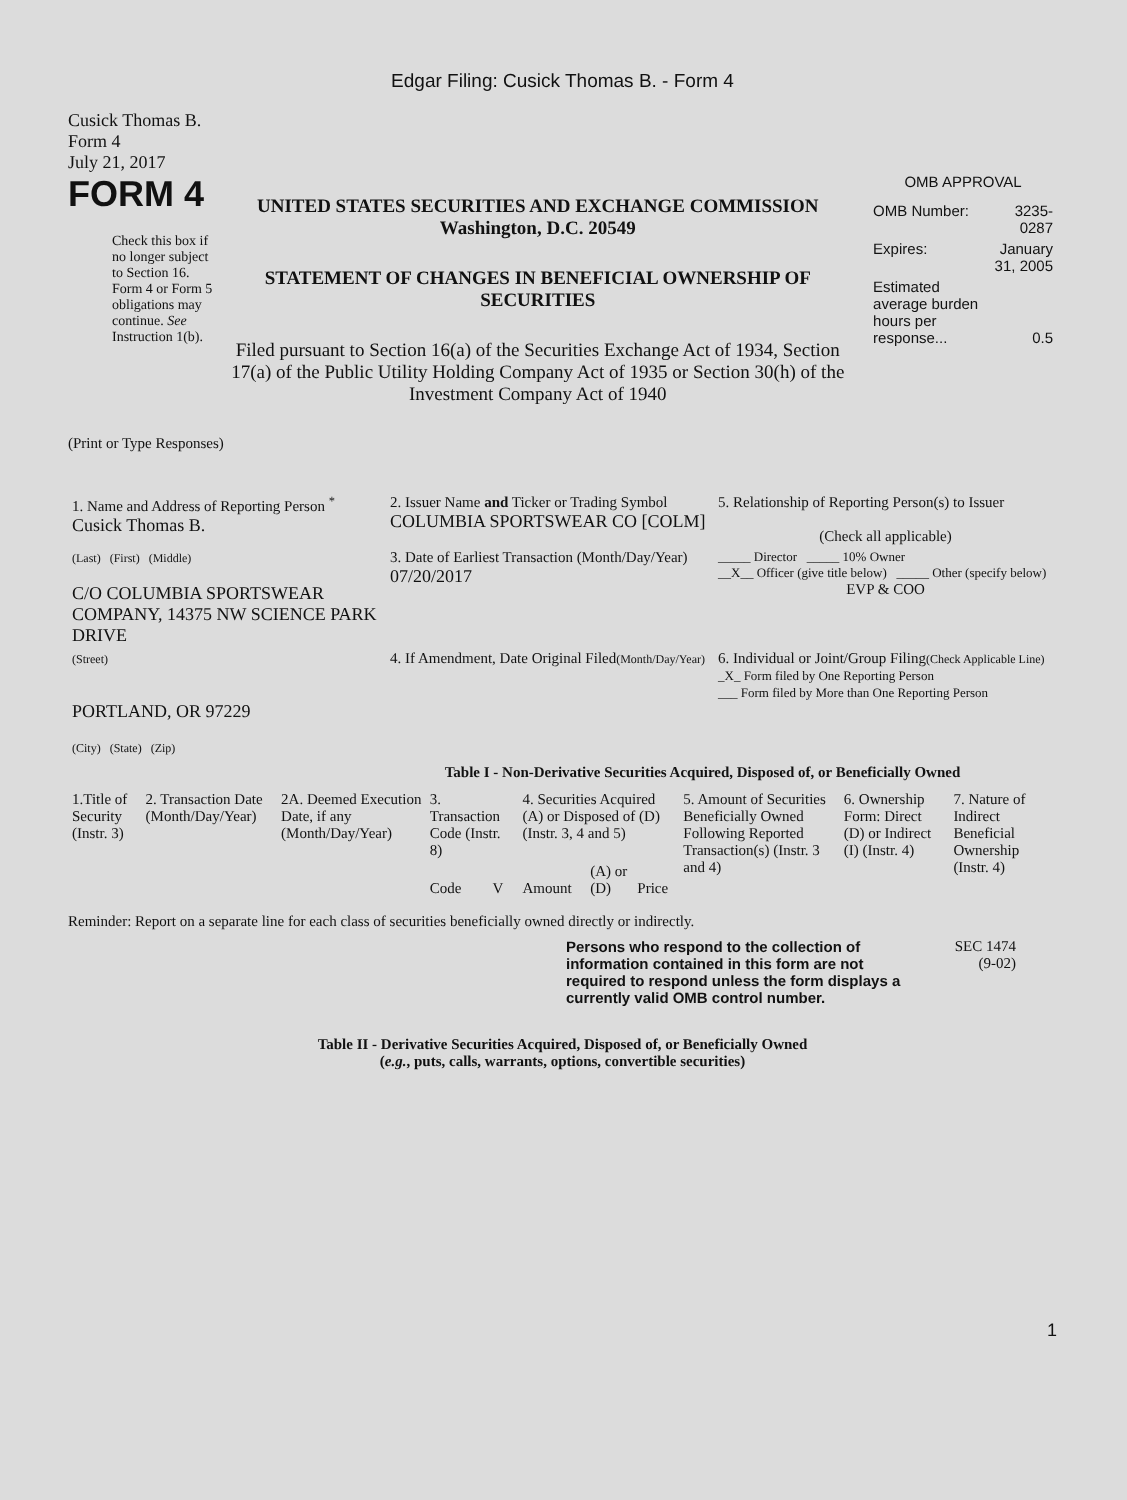Edgar Filing: Cusick Thomas B. - Form 4
Cusick Thomas B.
Form 4
July 21, 2017
FORM 4
Check this box if no longer subject to Section 16. Form 4 or Form 5 obligations may continue. See Instruction 1(b).
UNITED STATES SECURITIES AND EXCHANGE COMMISSION
Washington, D.C. 20549
STATEMENT OF CHANGES IN BENEFICIAL OWNERSHIP OF SECURITIES
Filed pursuant to Section 16(a) of the Securities Exchange Act of 1934, Section 17(a) of the Public Utility Holding Company Act of 1935 or Section 30(h) of the Investment Company Act of 1940
OMB APPROVAL
| OMB Number: | 3235-0287 |
| Expires: | January 31, 2005 |
| Estimated average burden hours per response... | 0.5 |
(Print or Type Responses)
| 1. Name and Address of Reporting Person <sup>*</sup> Cusick Thomas B. | 2. Issuer Name and Ticker or Trading Symbol COLUMBIA SPORTSWEAR CO [COLM] | 5. Relationship of Reporting Person(s) to Issuer (Check all applicable) |
| (Last) (First) (Middle) C/O COLUMBIA SPORTSWEAR COMPANY, 14375 NW SCIENCE PARK DRIVE | 3. Date of Earliest Transaction (Month/Day/Year) 07/20/2017 | _____ Director _____ 10% Owner __X__ Officer (give title below) _____ Other (specify below) EVP & COO |
| (Street) PORTLAND, OR 97229 (City) (State) (Zip) | 4. If Amendment, Date Original Filed (Month/Day/Year) | 6. Individual or Joint/Group Filing (Check Applicable Line) _X_ Form filed by One Reporting Person ___ Form filed by More than One Reporting Person |
Table I - Non-Derivative Securities Acquired, Disposed of, or Beneficially Owned
| 1.Title of Security (Instr. 3) | 2. Transaction Date (Month/Day/Year) | 2A. Deemed Execution Date, if any (Month/Day/Year) | 3. Transaction Code (Instr. 8) | | 4. Securities Acquired (A) or Disposed of (D) (Instr. 3, 4 and 5) | | | 5. Amount of Securities Beneficially Owned Following Reported Transaction(s) (Instr. 3 and 4) | 6. Ownership Form: Direct (D) or Indirect (I) (Instr. 4) | 7. Nature of Indirect Beneficial Ownership (Instr. 4) |
| --- | --- | --- | --- | --- | --- | --- | --- | --- | --- | --- |
| | | | Code | V | Amount | (A) or (D) | Price | | | |
Reminder: Report on a separate line for each class of securities beneficially owned directly or indirectly.
Persons who respond to the collection of information contained in this form are not required to respond unless the form displays a currently valid OMB control number.
SEC 1474
(9-02)
Table II - Derivative Securities Acquired, Disposed of, or Beneficially Owned
(e.g., puts, calls, warrants, options, convertible securities)
1